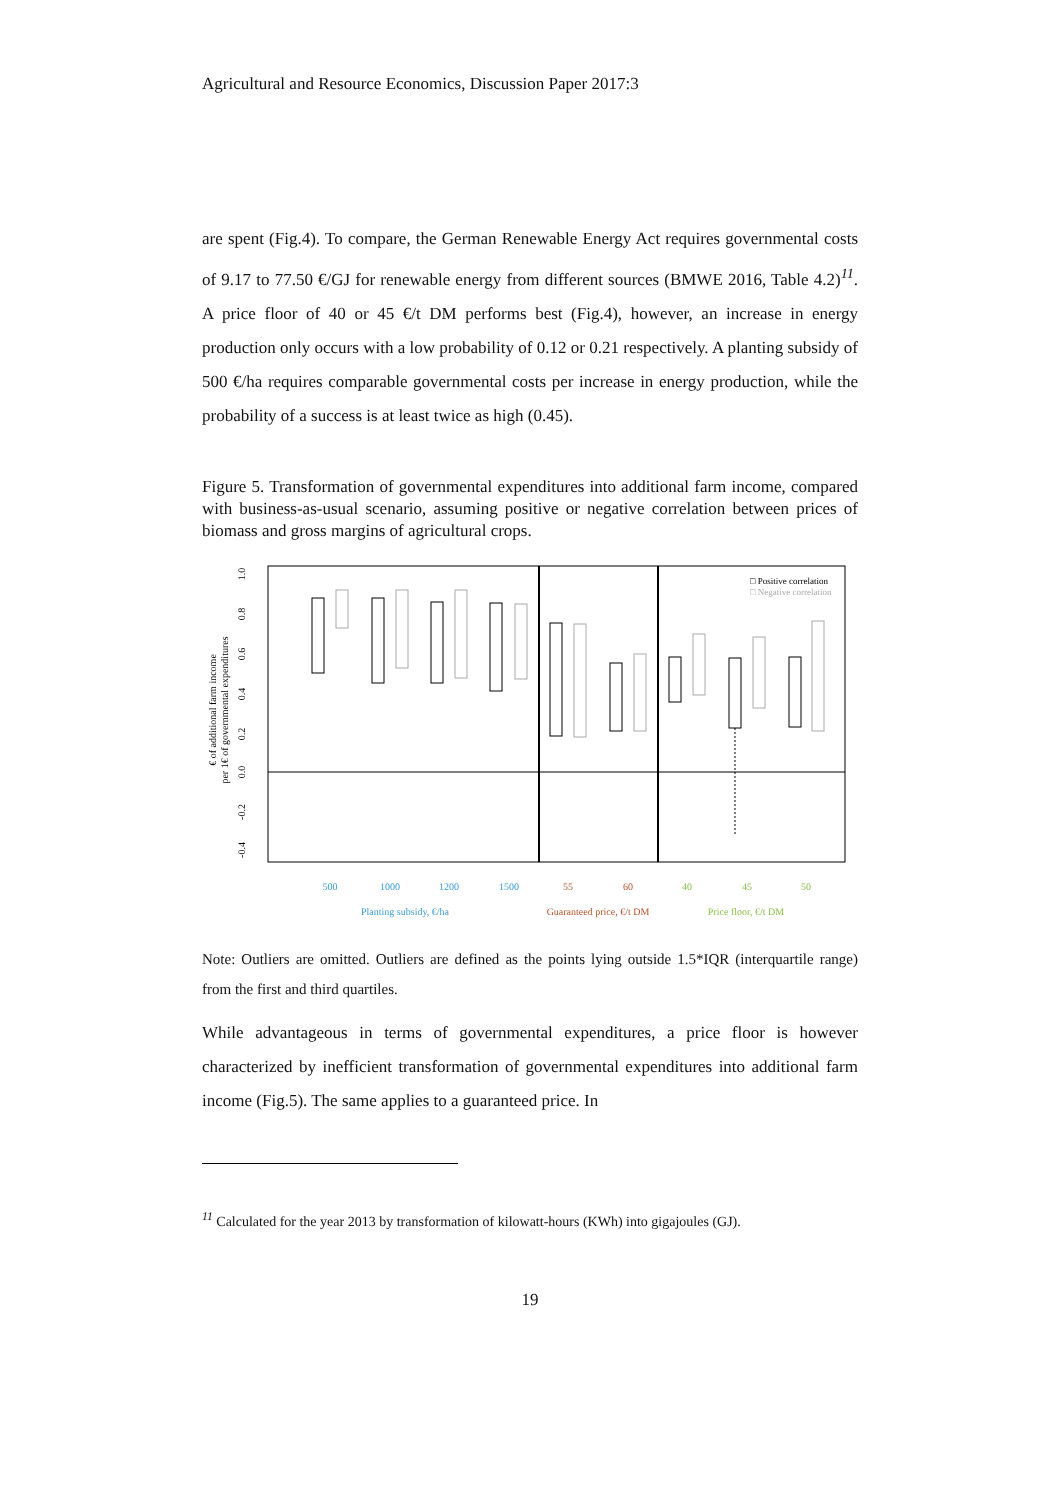Agricultural and Resource Economics, Discussion Paper 2017:3
are spent (Fig.4). To compare, the German Renewable Energy Act requires governmental costs of 9.17 to 77.50 €/GJ for renewable energy from different sources (BMWE 2016, Table 4.2)<sup>11</sup>. A price floor of 40 or 45 €/t DM performs best (Fig.4), however, an increase in energy production only occurs with a low probability of 0.12 or 0.21 respectively. A planting subsidy of 500 €/ha requires comparable governmental costs per increase in energy production, while the probability of a success is at least twice as high (0.45).
Figure 5. Transformation of governmental expenditures into additional farm income, compared with business-as-usual scenario, assuming positive or negative correlation between prices of biomass and gross margins of agricultural crops.
500
1000
1200
1500
55
60
40
45
50
Planting subsidy, €/ha
Guaranteed price, €/t DM
Price floor, €/t DM
1.0
0.8
0.6
0.4
0.2
0.0
-0.2
-0.4
€ of additional farm income
per 1€ of governmental expenditures
□ Positive correlation
□ Negative correlation
Note: Outliers are omitted. Outliers are defined as the points lying outside 1.5*IQR (interquartile range) from the first and third quartiles.
While advantageous in terms of governmental expenditures, a price floor is however characterized by inefficient transformation of governmental expenditures into additional farm income (Fig.5). The same applies to a guaranteed price. In
<sup>11</sup> Calculated for the year 2013 by transformation of kilowatt-hours (KWh) into gigajoules (GJ).
19